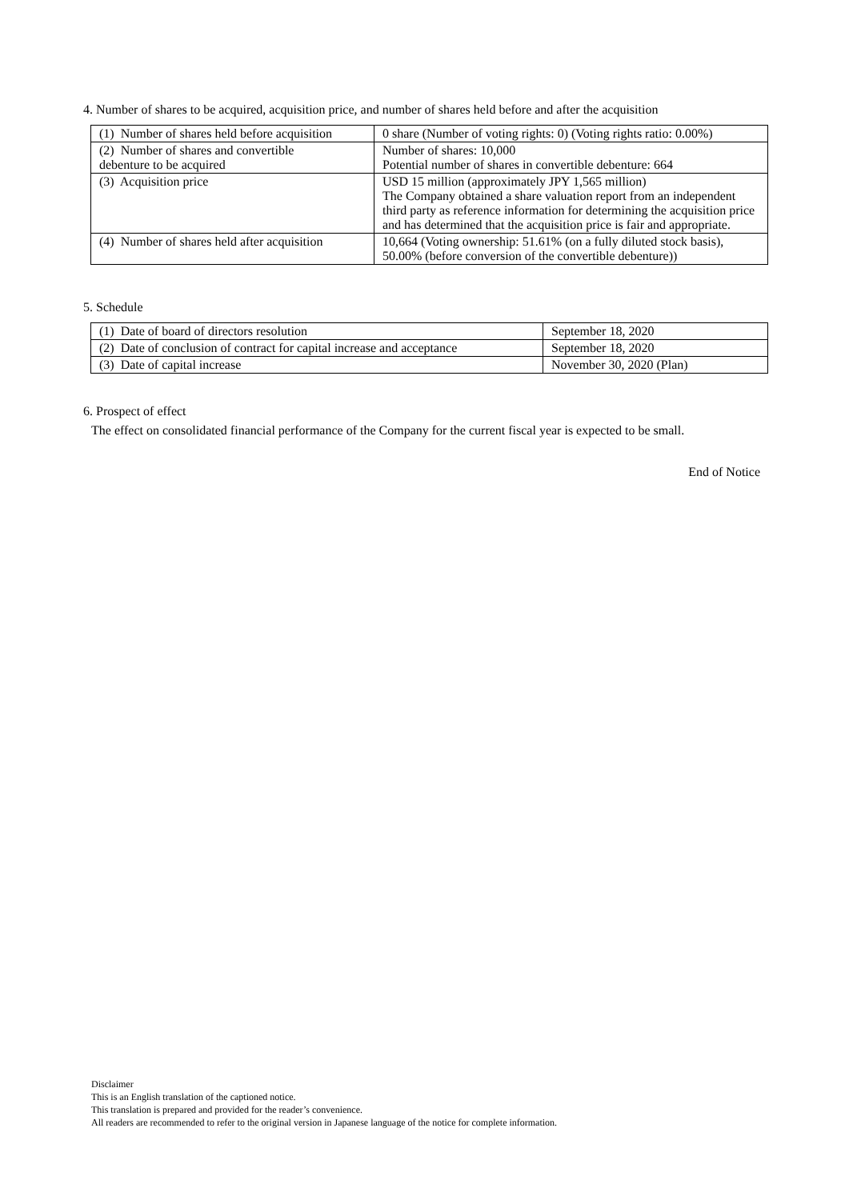4. Number of shares to be acquired, acquisition price, and number of shares held before and after the acquisition
| (1) Number of shares held before acquisition | 0 share (Number of voting rights: 0) (Voting rights ratio: 0.00%) |
| (2) Number of shares and convertible debenture to be acquired | Number of shares: 10,000 Potential number of shares in convertible debenture: 664 |
| (3) Acquisition price | USD 15 million (approximately JPY 1,565 million) The Company obtained a share valuation report from an independent third party as reference information for determining the acquisition price and has determined that the acquisition price is fair and appropriate. |
| (4) Number of shares held after acquisition | 10,664 (Voting ownership: 51.61% (on a fully diluted stock basis), 50.00% (before conversion of the convertible debenture)) |
5. Schedule
| (1) Date of board of directors resolution | September 18, 2020 |
| (2) Date of conclusion of contract for capital increase and acceptance | September 18, 2020 |
| (3) Date of capital increase | November 30, 2020 (Plan) |
6. Prospect of effect
The effect on consolidated financial performance of the Company for the current fiscal year is expected to be small.
End of Notice
Disclaimer
This is an English translation of the captioned notice.
This translation is prepared and provided for the reader’s convenience.
All readers are recommended to refer to the original version in Japanese language of the notice for complete information.